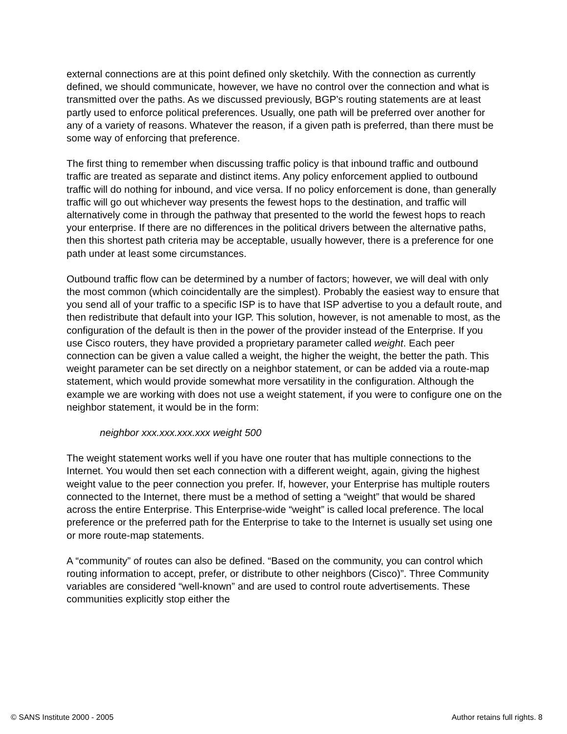external connections are at this point defined only sketchily. With the connection as currently defined, we should communicate, however, we have no control over the connection and what is transmitted over the paths. As we discussed previously, BGP’s routing statements are at least partly used to enforce political preferences. Usually, one path will be preferred over another for any of a variety of reasons. Whatever the reason, if a given path is preferred, than there must be some way of enforcing that preference.
The first thing to remember when discussing traffic policy is that inbound traffic and outbound traffic are treated as separate and distinct items. Any policy enforcement applied to outbound traffic will do nothing for inbound, and vice versa. If no policy enforcement is done, than generally traffic will go out whichever way presents the fewest hops to the destination, and traffic will alternatively come in through the pathway that presented to the world the fewest hops to reach your enterprise. If there are no differences in the political drivers between the alternative paths, then this shortest path criteria may be acceptable, usually however, there is a preference for one path under at least some circumstances.
Outbound traffic flow can be determined by a number of factors; however, we will deal with only the most common (which coincidentally are the simplest). Probably the easiest way to ensure that you send all of your traffic to a specific ISP is to have that ISP advertise to you a default route, and then redistribute that default into your IGP. This solution, however, is not amenable to most, as the configuration of the default is then in the power of the provider instead of the Enterprise. If you use Cisco routers, they have provided a proprietary parameter called weight. Each peer connection can be given a value called a weight, the higher the weight, the better the path. This weight parameter can be set directly on a neighbor statement, or can be added via a route-map statement, which would provide somewhat more versatility in the configuration. Although the example we are working with does not use a weight statement, if you were to configure one on the neighbor statement, it would be in the form:
neighbor xxx.xxx.xxx.xxx weight 500
The weight statement works well if you have one router that has multiple connections to the Internet. You would then set each connection with a different weight, again, giving the highest weight value to the peer connection you prefer. If, however, your Enterprise has multiple routers connected to the Internet, there must be a method of setting a “weight” that would be shared across the entire Enterprise. This Enterprise-wide “weight” is called local preference. The local preference or the preferred path for the Enterprise to take to the Internet is usually set using one or more route-map statements.
A “community” of routes can also be defined. “Based on the community, you can control which routing information to accept, prefer, or distribute to other neighbors (Cisco)”. Three Community variables are considered “well-known” and are used to control route advertisements. These communities explicitly stop either the
© SANS Institute 2000 - 2005 Author retains full rights. 8